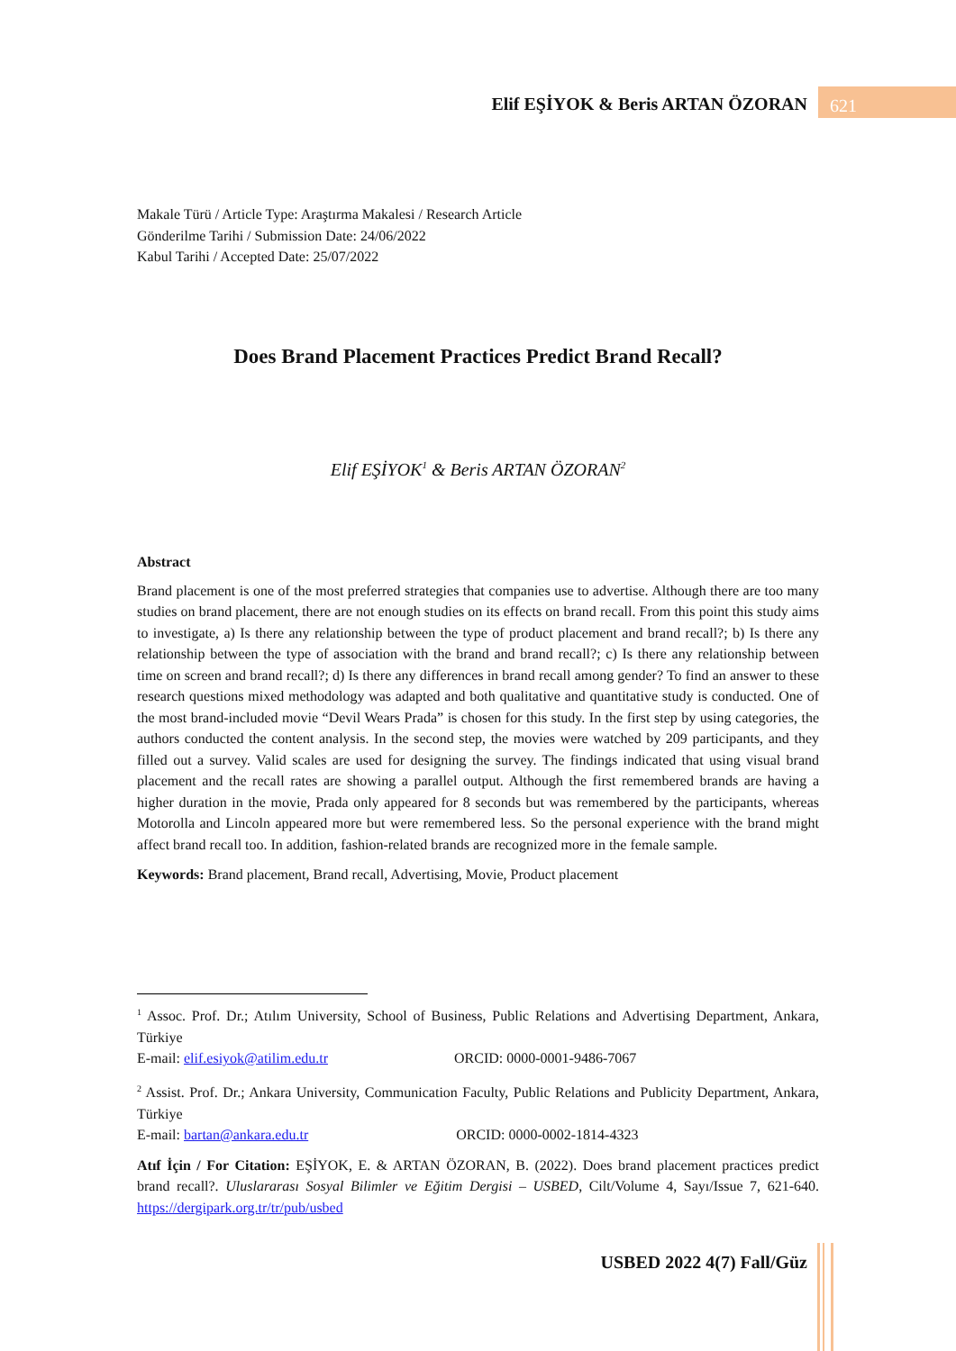Elif EŞİYOK & Beris ARTAN ÖZORAN 621
Makale Türü / Article Type: Araştırma Makalesi / Research Article
Gönderilme Tarihi / Submission Date: 24/06/2022
Kabul Tarihi / Accepted Date: 25/07/2022
Does Brand Placement Practices Predict Brand Recall?
Elif EŞİYOK<sup>1</sup> & Beris ARTAN ÖZORAN<sup>2</sup>
Abstract
Brand placement is one of the most preferred strategies that companies use to advertise. Although there are too many studies on brand placement, there are not enough studies on its effects on brand recall. From this point this study aims to investigate, a) Is there any relationship between the type of product placement and brand recall?; b) Is there any relationship between the type of association with the brand and brand recall?; c) Is there any relationship between time on screen and brand recall?; d) Is there any differences in brand recall among gender? To find an answer to these research questions mixed methodology was adapted and both qualitative and quantitative study is conducted. One of the most brand-included movie “Devil Wears Prada” is chosen for this study. In the first step by using categories, the authors conducted the content analysis. In the second step, the movies were watched by 209 participants, and they filled out a survey. Valid scales are used for designing the survey. The findings indicated that using visual brand placement and the recall rates are showing a parallel output. Although the first remembered brands are having a higher duration in the movie, Prada only appeared for 8 seconds but was remembered by the participants, whereas Motorolla and Lincoln appeared more but were remembered less. So the personal experience with the brand might affect brand recall too. In addition, fashion-related brands are recognized more in the female sample.
Keywords: Brand placement, Brand recall, Advertising, Movie, Product placement
<sup>1</sup> Assoc. Prof. Dr.; Atılım University, School of Business, Public Relations and Advertising Department, Ankara, Türkiye
E-mail: elif.esiyok@atilim.edu.tr ORCID: 0000-0001-9486-7067
<sup>2</sup> Assist. Prof. Dr.; Ankara University, Communication Faculty, Public Relations and Publicity Department, Ankara, Türkiye
E-mail: bartan@ankara.edu.tr ORCID: 0000-0002-1814-4323
Atıf İçin / For Citation: EŞİYOK, E. & ARTAN ÖZORAN, B. (2022). Does brand placement practices predict brand recall?. Uluslararası Sosyal Bilimler ve Eğitim Dergisi – USBED, Cilt/Volume 4, Sayı/Issue 7, 621-640. https://dergipark.org.tr/tr/pub/usbed
USBED 2022 4(7) Fall/Güz